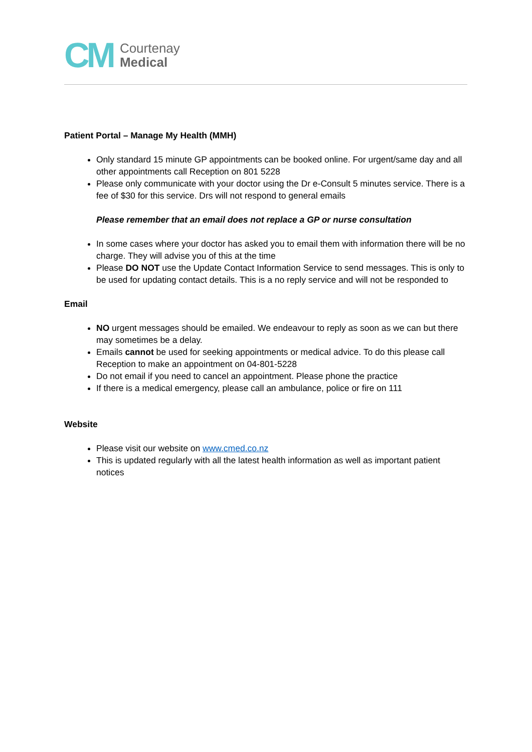CM
Courtenay
Medical
Patient Portal – Manage My Health (MMH)
Only standard 15 minute GP appointments can be booked online. For urgent/same day and all other appointments call Reception on 801 5228
Please only communicate with your doctor using the Dr e-Consult 5 minutes service. There is a fee of $30 for this service. Drs will not respond to general emails
Please remember that an email does not replace a GP or nurse consultation
In some cases where your doctor has asked you to email them with information there will be no charge. They will advise you of this at the time
Please DO NOT use the Update Contact Information Service to send messages. This is only to be used for updating contact details. This is a no reply service and will not be responded to
Email
NO urgent messages should be emailed. We endeavour to reply as soon as we can but there may sometimes be a delay.
Emails cannot be used for seeking appointments or medical advice. To do this please call Reception to make an appointment on 04-801-5228
Do not email if you need to cancel an appointment. Please phone the practice
If there is a medical emergency, please call an ambulance, police or fire on 111
Website
Please visit our website on www.cmed.co.nz
This is updated regularly with all the latest health information as well as important patient notices